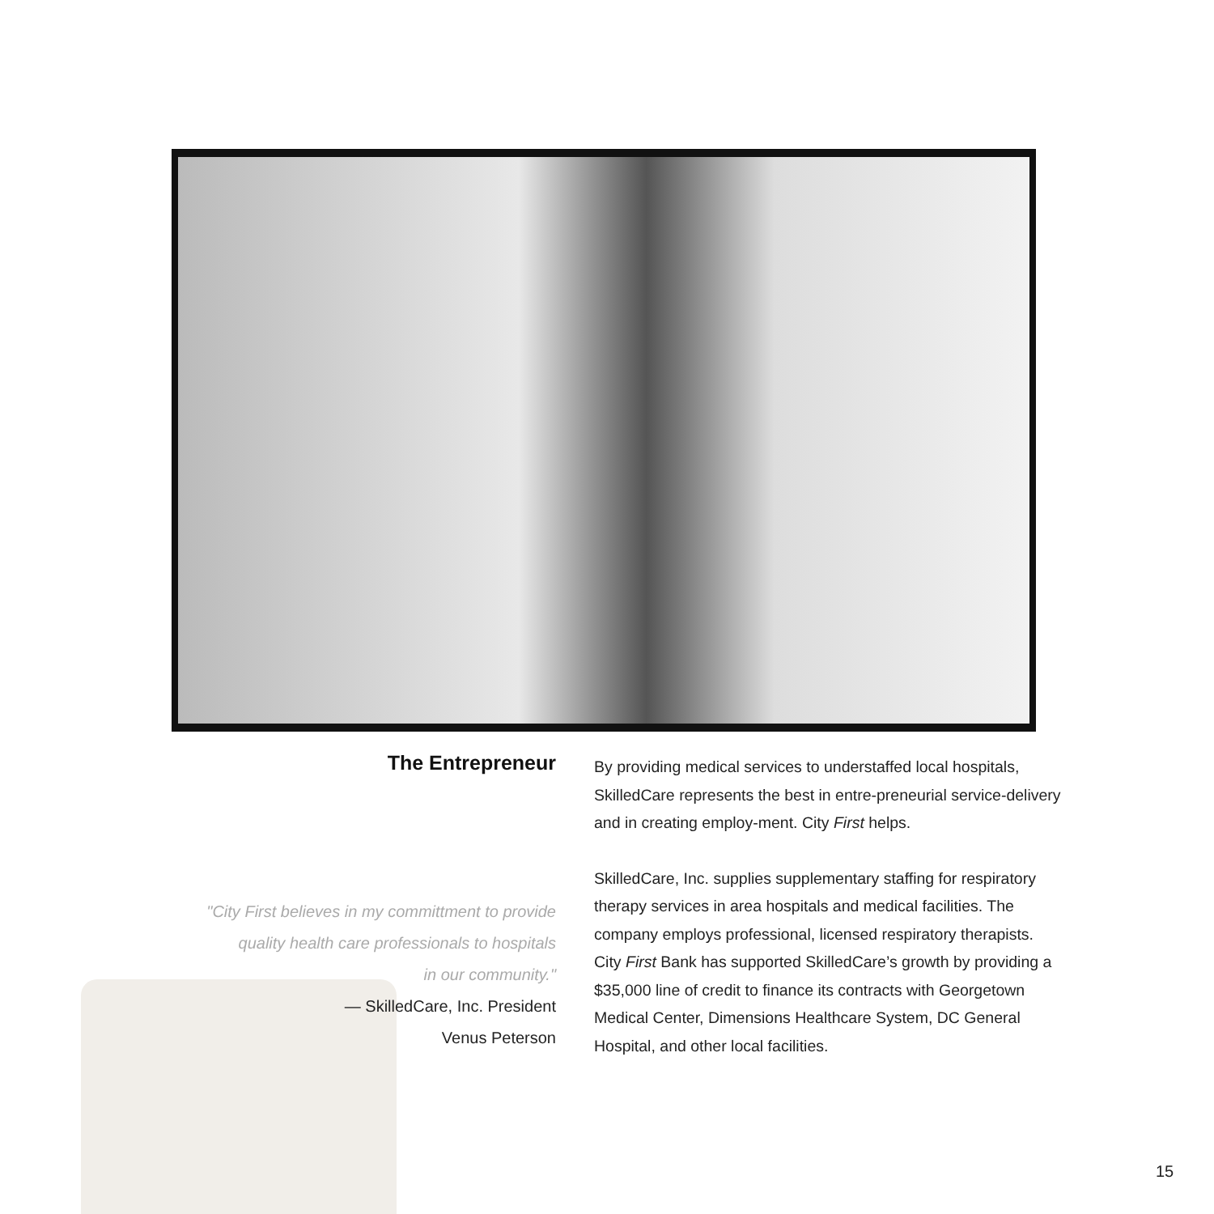The Entrepreneur
"City First believes in my committment to provide
quality health care professionals to hospitals
in our community."
— SkilledCare, Inc. President
Venus Peterson
By providing medical services to understaffed local hospitals, SkilledCare represents the best in entre-preneurial service-delivery and in creating employ-ment. City First helps.
SkilledCare, Inc. supplies supplementary staffing for respiratory therapy services in area hospitals and medical facilities. The company employs professional, licensed respiratory therapists. City First Bank has supported SkilledCare’s growth by providing a $35,000 line of credit to finance its contracts with Georgetown Medical Center, Dimensions Healthcare System, DC General Hospital, and other local facilities.
15